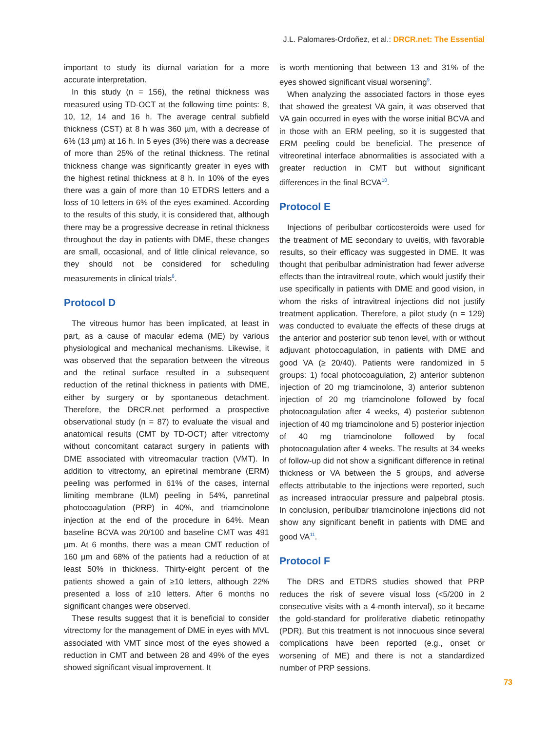J.L. Palomares-Ordoñez, et al.: DRCR.net: The Essential
important to study its diurnal variation for a more accurate interpretation.
In this study (n = 156), the retinal thickness was measured using TD-OCT at the following time points: 8, 10, 12, 14 and 16 h. The average central subfield thickness (CST) at 8 h was 360 µm, with a decrease of 6% (13 µm) at 16 h. In 5 eyes (3%) there was a decrease of more than 25% of the retinal thickness. The retinal thickness change was significantly greater in eyes with the highest retinal thickness at 8 h. In 10% of the eyes there was a gain of more than 10 ETDRS letters and a loss of 10 letters in 6% of the eyes examined. According to the results of this study, it is considered that, although there may be a progressive decrease in retinal thickness throughout the day in patients with DME, these changes are small, occasional, and of little clinical relevance, so they should not be considered for scheduling measurements in clinical trials<sup>8</sup>.
Protocol D
The vitreous humor has been implicated, at least in part, as a cause of macular edema (ME) by various physiological and mechanical mechanisms. Likewise, it was observed that the separation between the vitreous and the retinal surface resulted in a subsequent reduction of the retinal thickness in patients with DME, either by surgery or by spontaneous detachment. Therefore, the DRCR.net performed a prospective observational study (n = 87) to evaluate the visual and anatomical results (CMT by TD-OCT) after vitrectomy without concomitant cataract surgery in patients with DME associated with vitreomacular traction (VMT). In addition to vitrectomy, an epiretinal membrane (ERM) peeling was performed in 61% of the cases, internal limiting membrane (ILM) peeling in 54%, panretinal photocoagulation (PRP) in 40%, and triamcinolone injection at the end of the procedure in 64%. Mean baseline BCVA was 20/100 and baseline CMT was 491 µm. At 6 months, there was a mean CMT reduction of 160 µm and 68% of the patients had a reduction of at least 50% in thickness. Thirty-eight percent of the patients showed a gain of ≥10 letters, although 22% presented a loss of ≥10 letters. After 6 months no significant changes were observed.
These results suggest that it is beneficial to consider vitrectomy for the management of DME in eyes with MVL associated with VMT since most of the eyes showed a reduction in CMT and between 28 and 49% of the eyes showed significant visual improvement. It
is worth mentioning that between 13 and 31% of the eyes showed significant visual worsening<sup>9</sup>.
When analyzing the associated factors in those eyes that showed the greatest VA gain, it was observed that VA gain occurred in eyes with the worse initial BCVA and in those with an ERM peeling, so it is suggested that ERM peeling could be beneficial. The presence of vitreoretinal interface abnormalities is associated with a greater reduction in CMT but without significant differences in the final BCVA<sup>10</sup>.
Protocol E
Injections of peribulbar corticosteroids were used for the treatment of ME secondary to uveitis, with favorable results, so their efficacy was suggested in DME. It was thought that peribulbar administration had fewer adverse effects than the intravitreal route, which would justify their use specifically in patients with DME and good vision, in whom the risks of intravitreal injections did not justify treatment application. Therefore, a pilot study (n = 129) was conducted to evaluate the effects of these drugs at the anterior and posterior sub tenon level, with or without adjuvant photocoagulation, in patients with DME and good VA (≥ 20/40). Patients were randomized in 5 groups: 1) focal photocoagulation, 2) anterior subtenon injection of 20 mg triamcinolone, 3) anterior subtenon injection of 20 mg triamcinolone followed by focal photocoagulation after 4 weeks, 4) posterior subtenon injection of 40 mg triamcinolone and 5) posterior injection of 40 mg triamcinolone followed by focal photocoagulation after 4 weeks. The results at 34 weeks of follow-up did not show a significant difference in retinal thickness or VA between the 5 groups, and adverse effects attributable to the injections were reported, such as increased intraocular pressure and palpebral ptosis. In conclusion, peribulbar triamcinolone injections did not show any significant benefit in patients with DME and good VA<sup>11</sup>.
Protocol F
The DRS and ETDRS studies showed that PRP reduces the risk of severe visual loss (<5/200 in 2 consecutive visits with a 4-month interval), so it became the gold-standard for proliferative diabetic retinopathy (PDR). But this treatment is not innocuous since several complications have been reported (e.g., onset or worsening of ME) and there is not a standardized number of PRP sessions.
73